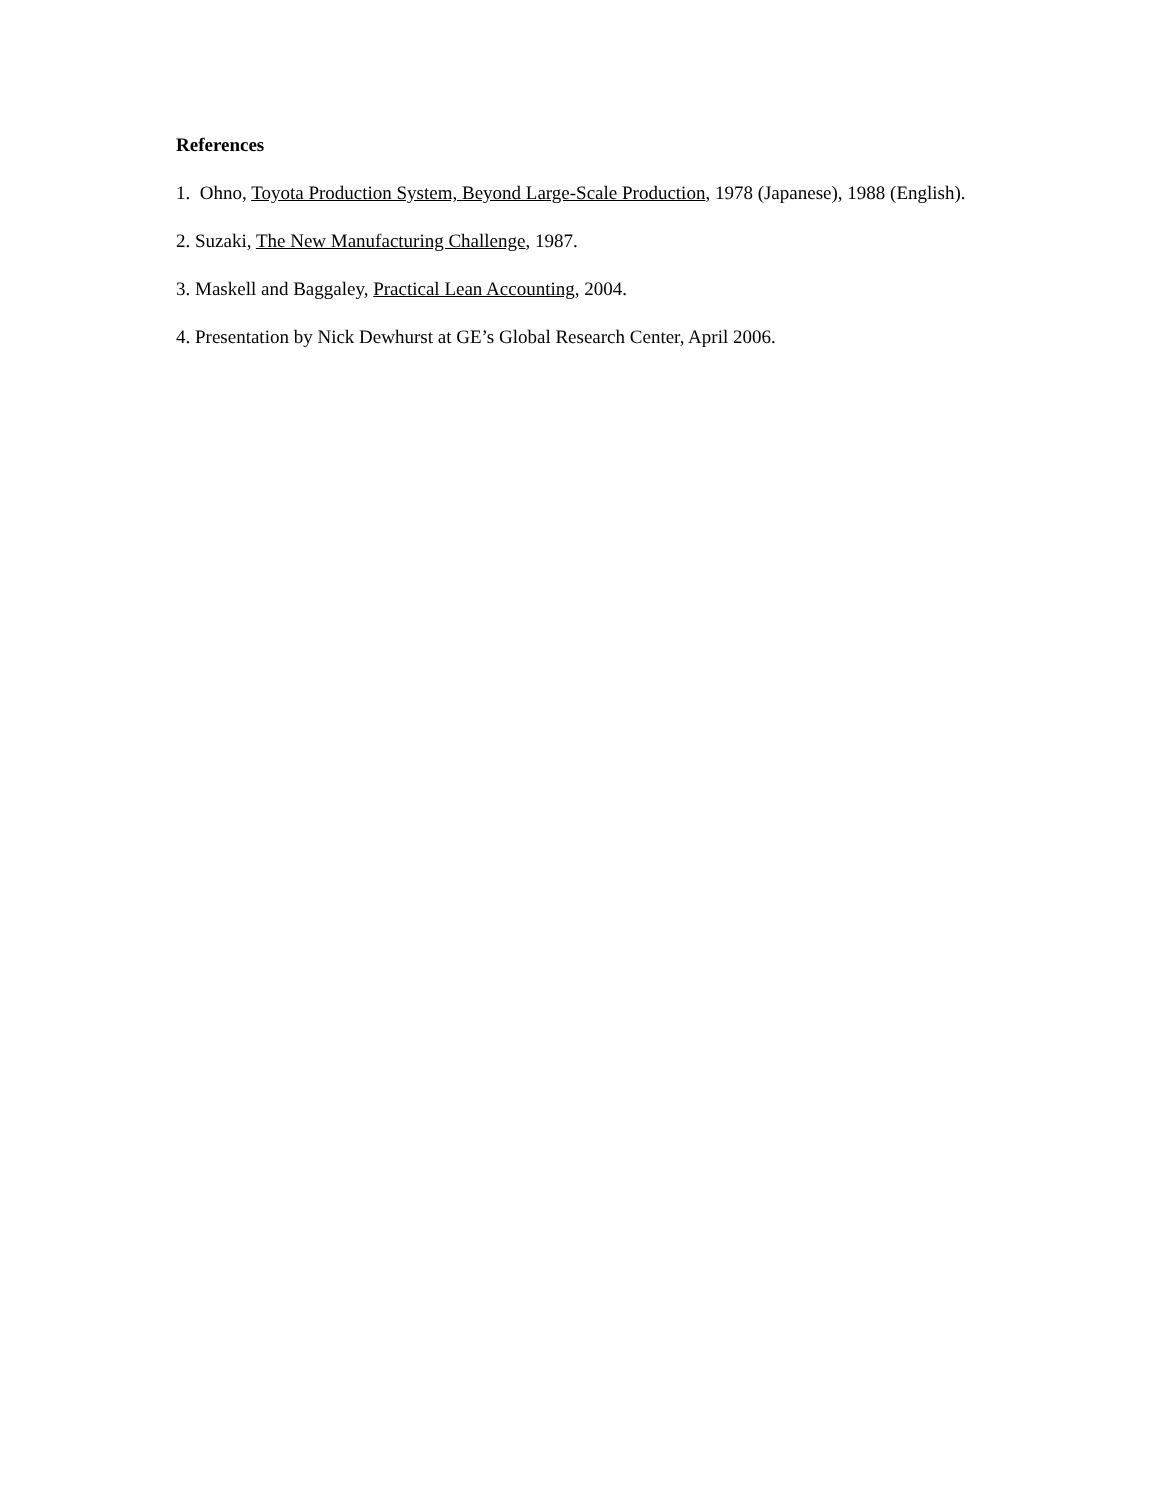References
1. Ohno, Toyota Production System, Beyond Large-Scale Production, 1978 (Japanese), 1988 (English).
2. Suzaki, The New Manufacturing Challenge, 1987.
3. Maskell and Baggaley, Practical Lean Accounting, 2004.
4. Presentation by Nick Dewhurst at GE’s Global Research Center, April 2006.